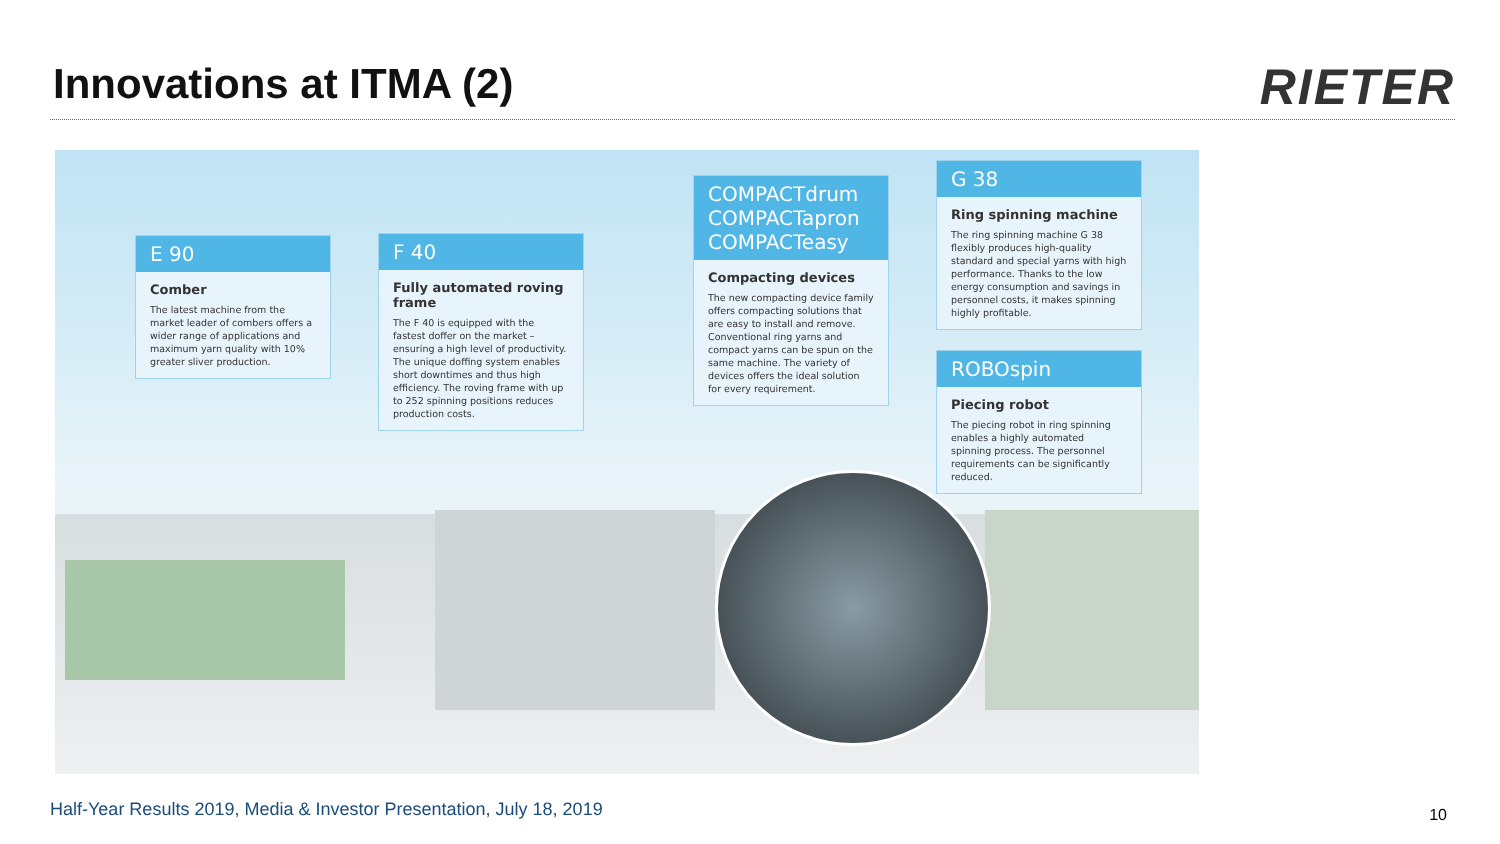Innovations at ITMA (2) RIETER
E 90
Comber
The latest machine from the market leader of combers offers a wider range of applications and maximum yarn quality with 10% greater sliver production.
F 40
Fully automated roving frame
The F 40 is equipped with the fastest doffer on the market – ensuring a high level of productivity. The unique doffing system enables short downtimes and thus high efficiency. The roving frame with up to 252 spinning positions reduces production costs.
COMPACTdrum
COMPACTapron
COMPACTeasy
Compacting devices
The new compacting device family offers compacting solutions that are easy to install and remove. Conventional ring yarns and compact yarns can be spun on the same machine. The variety of devices offers the ideal solution for every requirement.
G 38
Ring spinning machine
The ring spinning machine G 38 flexibly produces high-quality standard and special yarns with high performance. Thanks to the low energy consumption and savings in personnel costs, it makes spinning highly profitable.
ROBOspin
Piecing robot
The piecing robot in ring spinning enables a highly automated spinning process. The personnel requirements can be significantly reduced.
Half-Year Results 2019, Media & Investor Presentation, July 18, 2019
10